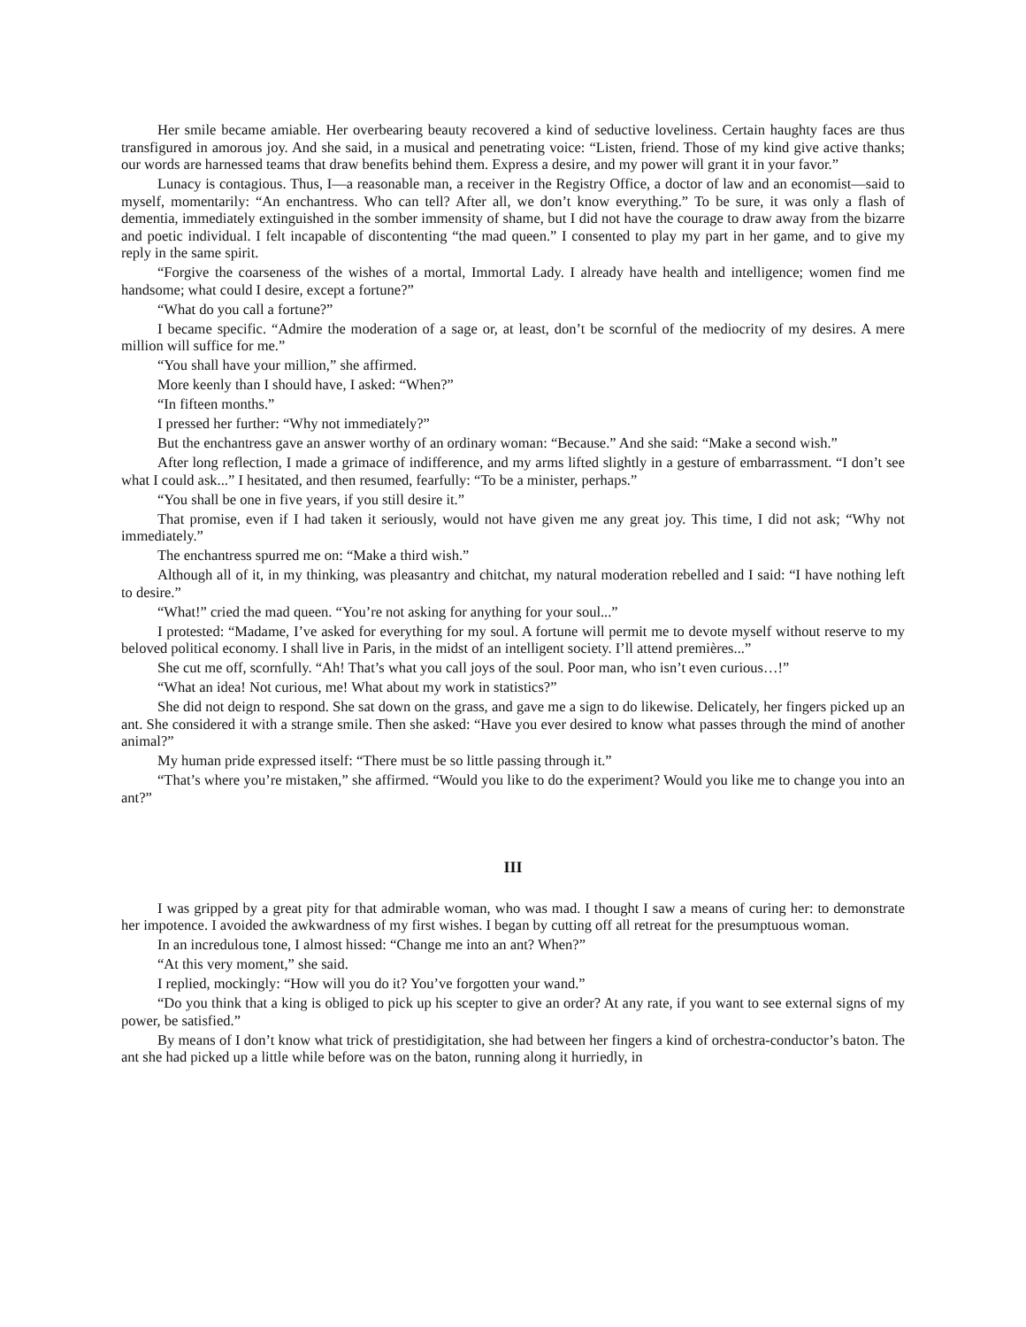Her smile became amiable. Her overbearing beauty recovered a kind of seductive loveliness. Certain haughty faces are thus transfigured in amorous joy. And she said, in a musical and penetrating voice: “Listen, friend. Those of my kind give active thanks; our words are harnessed teams that draw benefits behind them. Express a desire, and my power will grant it in your favor.”
Lunacy is contagious. Thus, I—a reasonable man, a receiver in the Registry Office, a doctor of law and an economist—said to myself, momentarily: “An enchantress. Who can tell? After all, we don’t know everything.” To be sure, it was only a flash of dementia, immediately extinguished in the somber immensity of shame, but I did not have the courage to draw away from the bizarre and poetic individual. I felt incapable of discontenting “the mad queen.” I consented to play my part in her game, and to give my reply in the same spirit.
“Forgive the coarseness of the wishes of a mortal, Immortal Lady. I already have health and intelligence; women find me handsome; what could I desire, except a fortune?”
“What do you call a fortune?”
I became specific. “Admire the moderation of a sage or, at least, don’t be scornful of the mediocrity of my desires. A mere million will suffice for me.”
“You shall have your million,” she affirmed.
More keenly than I should have, I asked: “When?”
“In fifteen months.”
I pressed her further: “Why not immediately?”
But the enchantress gave an answer worthy of an ordinary woman: “Because.” And she said: “Make a second wish.”
After long reflection, I made a grimace of indifference, and my arms lifted slightly in a gesture of embarrassment. “I don’t see what I could ask...” I hesitated, and then resumed, fearfully: “To be a minister, perhaps.”
“You shall be one in five years, if you still desire it.”
That promise, even if I had taken it seriously, would not have given me any great joy. This time, I did not ask; “Why not immediately.”
The enchantress spurred me on: “Make a third wish.”
Although all of it, in my thinking, was pleasantry and chitchat, my natural moderation rebelled and I said: “I have nothing left to desire.”
“What!” cried the mad queen. “You’re not asking for anything for your soul...”
I protested: “Madame, I’ve asked for everything for my soul. A fortune will permit me to devote myself without reserve to my beloved political economy. I shall live in Paris, in the midst of an intelligent society. I’ll attend premières...”
She cut me off, scornfully. “Ah! That’s what you call joys of the soul. Poor man, who isn’t even curious…!”
“What an idea! Not curious, me! What about my work in statistics?”
She did not deign to respond. She sat down on the grass, and gave me a sign to do likewise. Delicately, her fingers picked up an ant. She considered it with a strange smile. Then she asked: “Have you ever desired to know what passes through the mind of another animal?”
My human pride expressed itself: “There must be so little passing through it.”
“That’s where you’re mistaken,” she affirmed. “Would you like to do the experiment? Would you like me to change you into an ant?”
III
I was gripped by a great pity for that admirable woman, who was mad. I thought I saw a means of curing her: to demonstrate her impotence. I avoided the awkwardness of my first wishes. I began by cutting off all retreat for the presumptuous woman.
In an incredulous tone, I almost hissed: “Change me into an ant? When?”
“At this very moment,” she said.
I replied, mockingly: “How will you do it? You’ve forgotten your wand.”
“Do you think that a king is obliged to pick up his scepter to give an order? At any rate, if you want to see external signs of my power, be satisfied.”
By means of I don’t know what trick of prestidigitation, she had between her fingers a kind of orchestra-conductor’s baton. The ant she had picked up a little while before was on the baton, running along it hurriedly, in